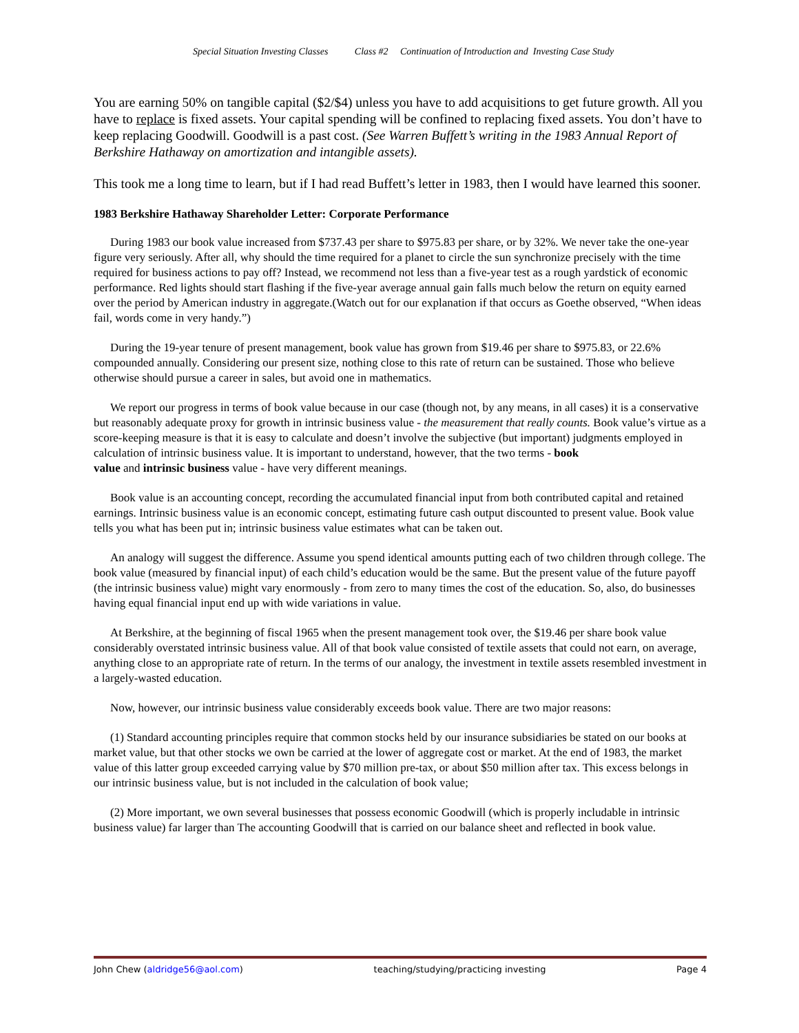Special Situation Investing Classes Class #2 Continuation of Introduction and Investing Case Study
You are earning 50% on tangible capital ($2/$4) unless you have to add acquisitions to get future growth. All you have to replace is fixed assets. Your capital spending will be confined to replacing fixed assets. You don’t have to keep replacing Goodwill. Goodwill is a past cost. (See Warren Buffett’s writing in the 1983 Annual Report of Berkshire Hathaway on amortization and intangible assets).
This took me a long time to learn, but if I had read Buffett’s letter in 1983, then I would have learned this sooner.
1983 Berkshire Hathaway Shareholder Letter: Corporate Performance
During 1983 our book value increased from $737.43 per share to $975.83 per share, or by 32%. We never take the one-year figure very seriously. After all, why should the time required for a planet to circle the sun synchronize precisely with the time required for business actions to pay off? Instead, we recommend not less than a five-year test as a rough yardstick of economic performance. Red lights should start flashing if the five-year average annual gain falls much below the return on equity earned over the period by American industry in aggregate.(Watch out for our explanation if that occurs as Goethe observed, “When ideas fail, words come in very handy.”)
During the 19-year tenure of present management, book value has grown from $19.46 per share to $975.83, or 22.6% compounded annually. Considering our present size, nothing close to this rate of return can be sustained. Those who believe otherwise should pursue a career in sales, but avoid one in mathematics.
We report our progress in terms of book value because in our case (though not, by any means, in all cases) it is a conservative but reasonably adequate proxy for growth in intrinsic business value - the measurement that really counts. Book value’s virtue as a score-keeping measure is that it is easy to calculate and doesn’t involve the subjective (but important) judgments employed in calculation of intrinsic business value. It is important to understand, however, that the two terms - book
value and intrinsic business value - have very different meanings.
Book value is an accounting concept, recording the accumulated financial input from both contributed capital and retained earnings. Intrinsic business value is an economic concept, estimating future cash output discounted to present value. Book value tells you what has been put in; intrinsic business value estimates what can be taken out.
An analogy will suggest the difference. Assume you spend identical amounts putting each of two children through college. The book value (measured by financial input) of each child’s education would be the same. But the present value of the future payoff (the intrinsic business value) might vary enormously - from zero to many times the cost of the education. So, also, do businesses having equal financial input end up with wide variations in value.
At Berkshire, at the beginning of fiscal 1965 when the present management took over, the $19.46 per share book value considerably overstated intrinsic business value. All of that book value consisted of textile assets that could not earn, on average, anything close to an appropriate rate of return. In the terms of our analogy, the investment in textile assets resembled investment in a largely-wasted education.
Now, however, our intrinsic business value considerably exceeds book value. There are two major reasons:
(1) Standard accounting principles require that common stocks held by our insurance subsidiaries be stated on our books at market value, but that other stocks we own be carried at the lower of aggregate cost or market. At the end of 1983, the market value of this latter group exceeded carrying value by $70 million pre-tax, or about $50 million after tax. This excess belongs in our intrinsic business value, but is not included in the calculation of book value;
(2) More important, we own several businesses that possess economic Goodwill (which is properly includable in intrinsic business value) far larger than The accounting Goodwill that is carried on our balance sheet and reflected in book value.
John Chew (aldridge56@aol.com) teaching/studying/practicing investing Page 4